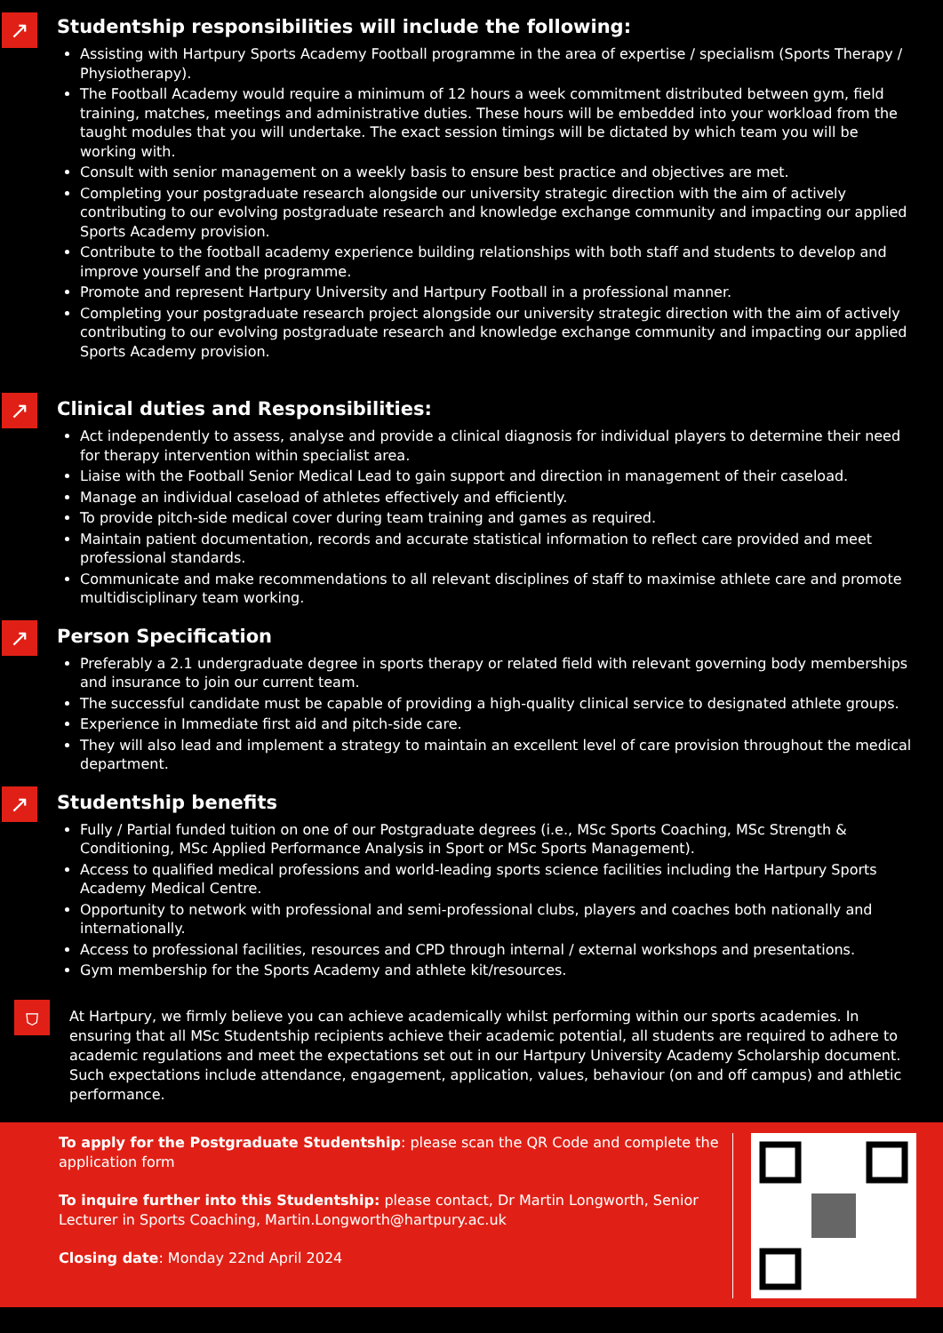↗
Studentship responsibilities will include the following:
Assisting with Hartpury Sports Academy Football programme in the area of expertise / specialism (Sports Therapy / Physiotherapy).
The Football Academy would require a minimum of 12 hours a week commitment distributed between gym, field training, matches, meetings and administrative duties. These hours will be embedded into your workload from the taught modules that you will undertake. The exact session timings will be dictated by which team you will be working with.
Consult with senior management on a weekly basis to ensure best practice and objectives are met.
Completing your postgraduate research alongside our university strategic direction with the aim of actively contributing to our evolving postgraduate research and knowledge exchange community and impacting our applied Sports Academy provision.
Contribute to the football academy experience building relationships with both staff and students to develop and improve yourself and the programme.
Promote and represent Hartpury University and Hartpury Football in a professional manner.
Completing your postgraduate research project alongside our university strategic direction with the aim of actively contributing to our evolving postgraduate research and knowledge exchange community and impacting our applied Sports Academy provision.
↗
Clinical duties and Responsibilities:
Act independently to assess, analyse and provide a clinical diagnosis for individual players to determine their need for therapy intervention within specialist area.
Liaise with the Football Senior Medical Lead to gain support and direction in management of their caseload.
Manage an individual caseload of athletes effectively and efficiently.
To provide pitch-side medical cover during team training and games as required.
Maintain patient documentation, records and accurate statistical information to reflect care provided and meet professional standards.
Communicate and make recommendations to all relevant disciplines of staff to maximise athlete care and promote multidisciplinary team working.
↗
Person Specification
Preferably a 2.1 undergraduate degree in sports therapy or related field with relevant governing body memberships and insurance to join our current team.
The successful candidate must be capable of providing a high-quality clinical service to designated athlete groups.
Experience in Immediate first aid and pitch-side care.
They will also lead and implement a strategy to maintain an excellent level of care provision throughout the medical department.
↗
Studentship benefits
Fully / Partial funded tuition on one of our Postgraduate degrees (i.e., MSc Sports Coaching, MSc Strength & Conditioning, MSc Applied Performance Analysis in Sport or MSc Sports Management).
Access to qualified medical professions and world-leading sports science facilities including the Hartpury Sports Academy Medical Centre.
Opportunity to network with professional and semi-professional clubs, players and coaches both nationally and internationally.
Access to professional facilities, resources and CPD through internal / external workshops and presentations.
Gym membership for the Sports Academy and athlete kit/resources.
⛉
At Hartpury, we firmly believe you can achieve academically whilst performing within our sports academies. In ensuring that all MSc Studentship recipients achieve their academic potential, all students are required to adhere to academic regulations and meet the expectations set out in our Hartpury University Academy Scholarship document. Such expectations include attendance, engagement, application, values, behaviour (on and off campus) and athletic performance.
To apply for the Postgraduate Studentship: please scan the QR Code and complete the application form
To inquire further into this Studentship: please contact, Dr Martin Longworth, Senior Lecturer in Sports Coaching, Martin.Longworth@hartpury.ac.uk
Closing date: Monday 22nd April 2024